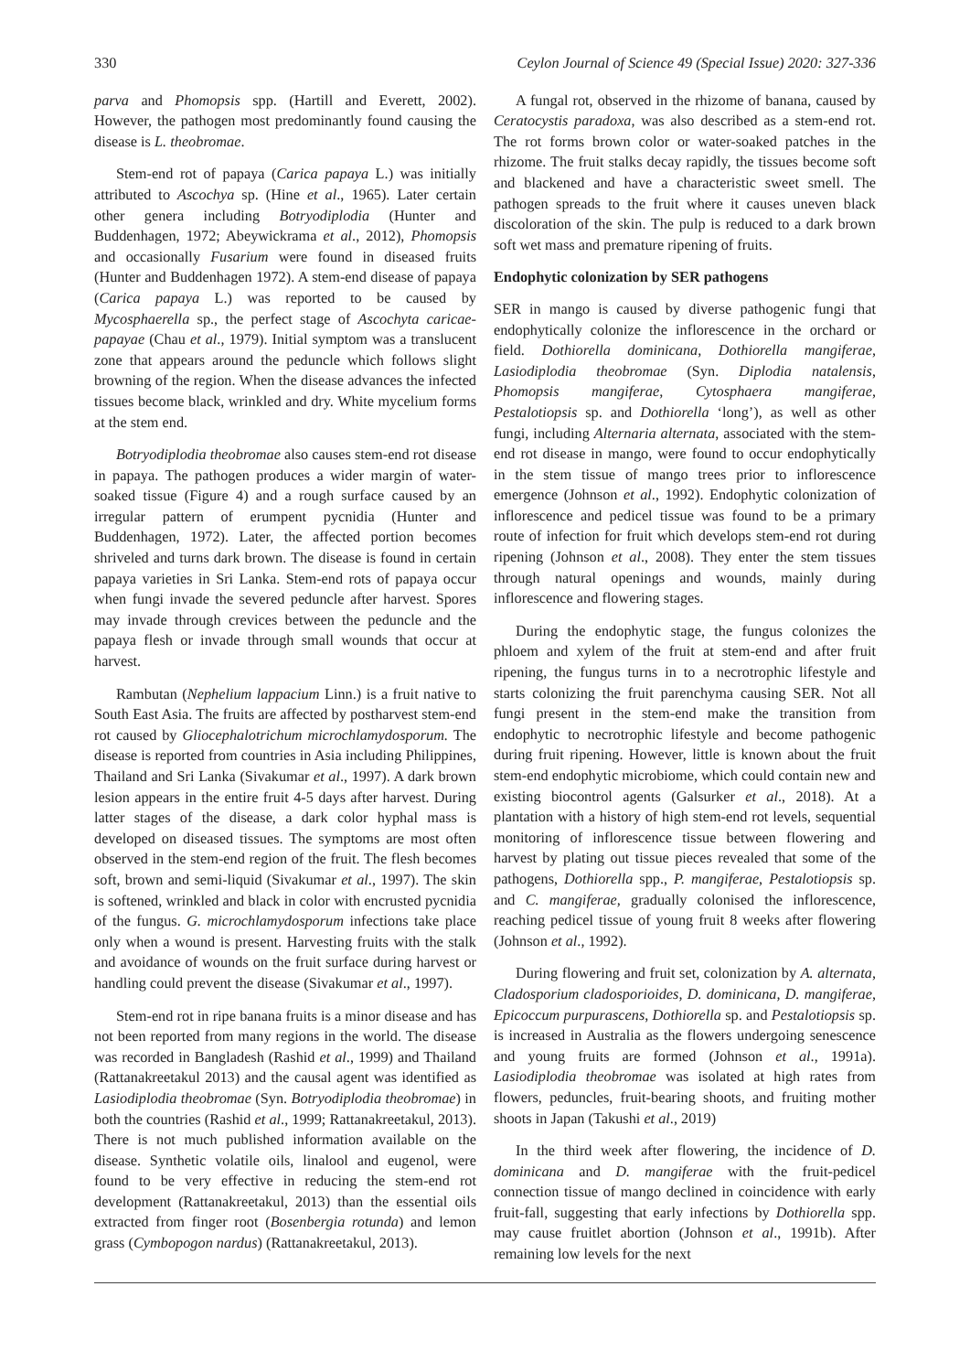330 Ceylon Journal of Science 49 (Special Issue) 2020: 327-336
parva and Phomopsis spp. (Hartill and Everett, 2002). However, the pathogen most predominantly found causing the disease is L. theobromae.
Stem-end rot of papaya (Carica papaya L.) was initially attributed to Ascochya sp. (Hine et al., 1965). Later certain other genera including Botryodiplodia (Hunter and Buddenhagen, 1972; Abeywickrama et al., 2012), Phomopsis and occasionally Fusarium were found in diseased fruits (Hunter and Buddenhagen 1972). A stem-end disease of papaya (Carica papaya L.) was reported to be caused by Mycosphaerella sp., the perfect stage of Ascochyta caricae-papayae (Chau et al., 1979). Initial symptom was a translucent zone that appears around the peduncle which follows slight browning of the region. When the disease advances the infected tissues become black, wrinkled and dry. White mycelium forms at the stem end.
Botryodiplodia theobromae also causes stem-end rot disease in papaya. The pathogen produces a wider margin of water-soaked tissue (Figure 4) and a rough surface caused by an irregular pattern of erumpent pycnidia (Hunter and Buddenhagen, 1972). Later, the affected portion becomes shriveled and turns dark brown. The disease is found in certain papaya varieties in Sri Lanka. Stem-end rots of papaya occur when fungi invade the severed peduncle after harvest. Spores may invade through crevices between the peduncle and the papaya flesh or invade through small wounds that occur at harvest.
Rambutan (Nephelium lappacium Linn.) is a fruit native to South East Asia. The fruits are affected by postharvest stem-end rot caused by Gliocephalotrichum microchlamydosporum. The disease is reported from countries in Asia including Philippines, Thailand and Sri Lanka (Sivakumar et al., 1997). A dark brown lesion appears in the entire fruit 4-5 days after harvest. During latter stages of the disease, a dark color hyphal mass is developed on diseased tissues. The symptoms are most often observed in the stem-end region of the fruit. The flesh becomes soft, brown and semi-liquid (Sivakumar et al., 1997). The skin is softened, wrinkled and black in color with encrusted pycnidia of the fungus. G. microchlamydosporum infections take place only when a wound is present. Harvesting fruits with the stalk and avoidance of wounds on the fruit surface during harvest or handling could prevent the disease (Sivakumar et al., 1997).
Stem-end rot in ripe banana fruits is a minor disease and has not been reported from many regions in the world. The disease was recorded in Bangladesh (Rashid et al., 1999) and Thailand (Rattanakreetakul 2013) and the causal agent was identified as Lasiodiplodia theobromae (Syn. Botryodiplodia theobromae) in both the countries (Rashid et al., 1999; Rattanakreetakul, 2013). There is not much published information available on the disease. Synthetic volatile oils, linalool and eugenol, were found to be very effective in reducing the stem-end rot development (Rattanakreetakul, 2013) than the essential oils extracted from finger root (Bosenbergia rotunda) and lemon grass (Cymbopogon nardus) (Rattanakreetakul, 2013).
A fungal rot, observed in the rhizome of banana, caused by Ceratocystis paradoxa, was also described as a stem-end rot. The rot forms brown color or water-soaked patches in the rhizome. The fruit stalks decay rapidly, the tissues become soft and blackened and have a characteristic sweet smell. The pathogen spreads to the fruit where it causes uneven black discoloration of the skin. The pulp is reduced to a dark brown soft wet mass and premature ripening of fruits.
Endophytic colonization by SER pathogens
SER in mango is caused by diverse pathogenic fungi that endophytically colonize the inflorescence in the orchard or field. Dothiorella dominicana, Dothiorella mangiferae, Lasiodiplodia theobromae (Syn. Diplodia natalensis, Phomopsis mangiferae, Cytosphaera mangiferae, Pestalotiopsis sp. and Dothiorella ‘long’), as well as other fungi, including Alternaria alternata, associated with the stem-end rot disease in mango, were found to occur endophytically in the stem tissue of mango trees prior to inflorescence emergence (Johnson et al., 1992). Endophytic colonization of inflorescence and pedicel tissue was found to be a primary route of infection for fruit which develops stem-end rot during ripening (Johnson et al., 2008). They enter the stem tissues through natural openings and wounds, mainly during inflorescence and flowering stages.
During the endophytic stage, the fungus colonizes the phloem and xylem of the fruit at stem-end and after fruit ripening, the fungus turns in to a necrotrophic lifestyle and starts colonizing the fruit parenchyma causing SER. Not all fungi present in the stem-end make the transition from endophytic to necrotrophic lifestyle and become pathogenic during fruit ripening. However, little is known about the fruit stem-end endophytic microbiome, which could contain new and existing biocontrol agents (Galsurker et al., 2018). At a plantation with a history of high stem-end rot levels, sequential monitoring of inflorescence tissue between flowering and harvest by plating out tissue pieces revealed that some of the pathogens, Dothiorella spp., P. mangiferae, Pestalotiopsis sp. and C. mangiferae, gradually colonised the inflorescence, reaching pedicel tissue of young fruit 8 weeks after flowering (Johnson et al., 1992).
During flowering and fruit set, colonization by A. alternata, Cladosporium cladosporioides, D. dominicana, D. mangiferae, Epicoccum purpurascens, Dothiorella sp. and Pestalotiopsis sp. is increased in Australia as the flowers undergoing senescence and young fruits are formed (Johnson et al., 1991a). Lasiodiplodia theobromae was isolated at high rates from flowers, peduncles, fruit-bearing shoots, and fruiting mother shoots in Japan (Takushi et al., 2019)
In the third week after flowering, the incidence of D. dominicana and D. mangiferae with the fruit-pedicel connection tissue of mango declined in coincidence with early fruit-fall, suggesting that early infections by Dothiorella spp. may cause fruitlet abortion (Johnson et al., 1991b). After remaining low levels for the next